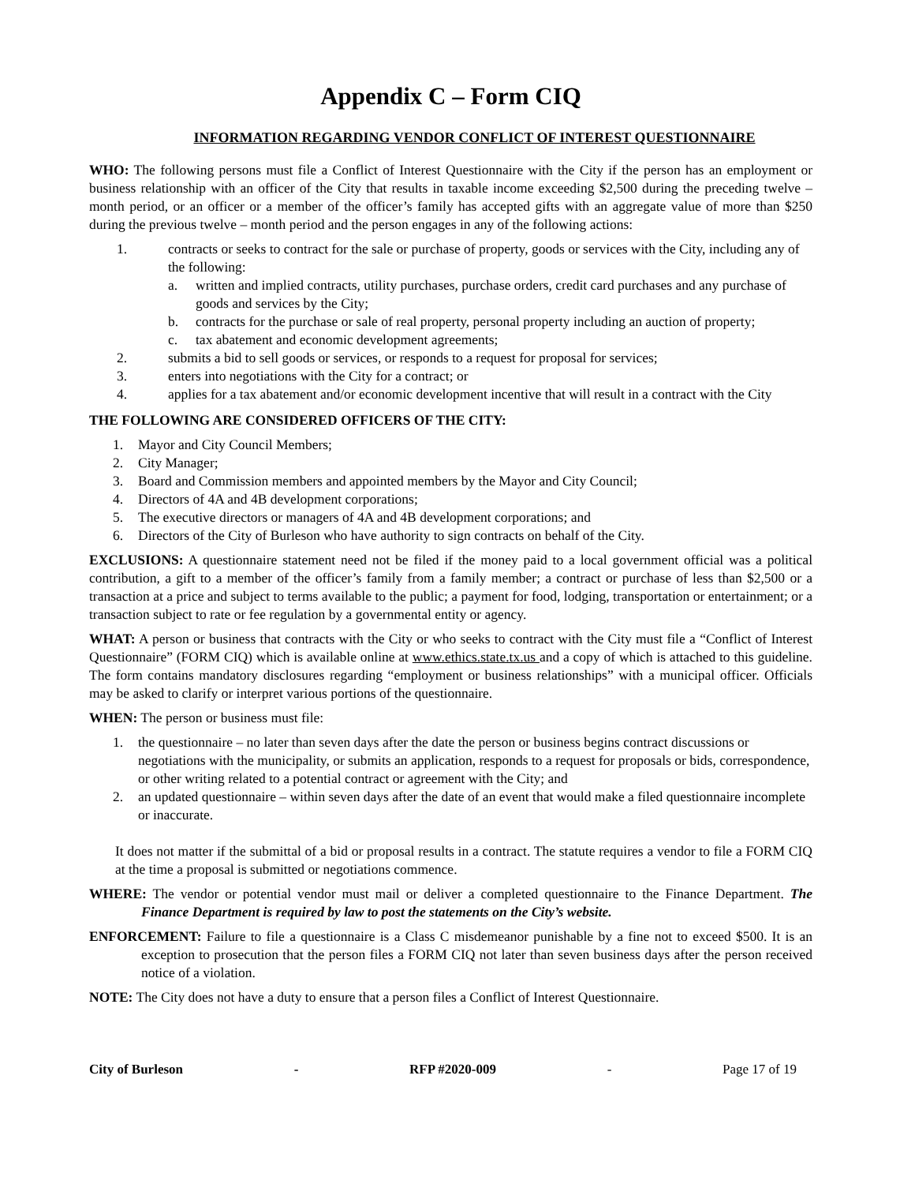Appendix C – Form CIQ
INFORMATION REGARDING VENDOR CONFLICT OF INTEREST QUESTIONNAIRE
WHO: The following persons must file a Conflict of Interest Questionnaire with the City if the person has an employment or business relationship with an officer of the City that results in taxable income exceeding $2,500 during the preceding twelve – month period, or an officer or a member of the officer’s family has accepted gifts with an aggregate value of more than $250 during the previous twelve – month period and the person engages in any of the following actions:
1. contracts or seeks to contract for the sale or purchase of property, goods or services with the City, including any of the following:
a. written and implied contracts, utility purchases, purchase orders, credit card purchases and any purchase of goods and services by the City;
b. contracts for the purchase or sale of real property, personal property including an auction of property;
c. tax abatement and economic development agreements;
2. submits a bid to sell goods or services, or responds to a request for proposal for services;
3. enters into negotiations with the City for a contract; or
4. applies for a tax abatement and/or economic development incentive that will result in a contract with the City
THE FOLLOWING ARE CONSIDERED OFFICERS OF THE CITY:
1. Mayor and City Council Members;
2. City Manager;
3. Board and Commission members and appointed members by the Mayor and City Council;
4. Directors of 4A and 4B development corporations;
5. The executive directors or managers of 4A and 4B development corporations; and
6. Directors of the City of Burleson who have authority to sign contracts on behalf of the City.
EXCLUSIONS: A questionnaire statement need not be filed if the money paid to a local government official was a political contribution, a gift to a member of the officer’s family from a family member; a contract or purchase of less than $2,500 or a transaction at a price and subject to terms available to the public; a payment for food, lodging, transportation or entertainment; or a transaction subject to rate or fee regulation by a governmental entity or agency.
WHAT: A person or business that contracts with the City or who seeks to contract with the City must file a “Conflict of Interest Questionnaire” (FORM CIQ) which is available online at www.ethics.state.tx.us and a copy of which is attached to this guideline. The form contains mandatory disclosures regarding “employment or business relationships” with a municipal officer. Officials may be asked to clarify or interpret various portions of the questionnaire.
WHEN: The person or business must file:
1. the questionnaire – no later than seven days after the date the person or business begins contract discussions or negotiations with the municipality, or submits an application, responds to a request for proposals or bids, correspondence, or other writing related to a potential contract or agreement with the City; and
2. an updated questionnaire – within seven days after the date of an event that would make a filed questionnaire incomplete or inaccurate.
It does not matter if the submittal of a bid or proposal results in a contract. The statute requires a vendor to file a FORM CIQ at the time a proposal is submitted or negotiations commence.
WHERE: The vendor or potential vendor must mail or deliver a completed questionnaire to the Finance Department. The Finance Department is required by law to post the statements on the City’s website.
ENFORCEMENT: Failure to file a questionnaire is a Class C misdemeanor punishable by a fine not to exceed $500. It is an exception to prosecution that the person files a FORM CIQ not later than seven business days after the person received notice of a violation.
NOTE: The City does not have a duty to ensure that a person files a Conflict of Interest Questionnaire.
City of Burleson - RFP #2020-009 - Page 17 of 19